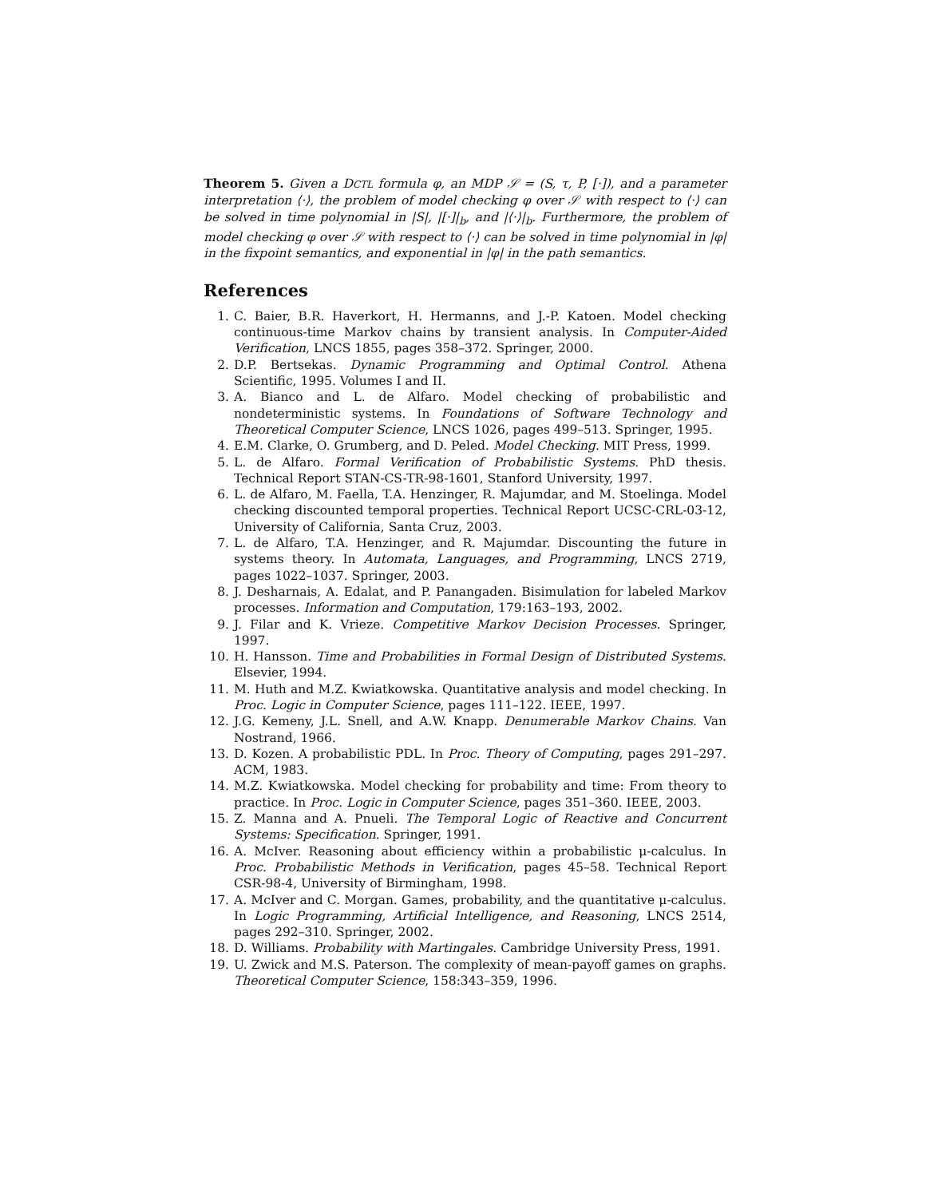Theorem 5. Given a DCTL formula φ, an MDP 𝒮 = (S, τ, P, [·]), and a parameter interpretation ⟨·⟩, the problem of model checking φ over 𝒮 with respect to ⟨·⟩ can be solved in time polynomial in |S|, |[·]|<sub>b</sub>, and |⟨·⟩|<sub>b</sub>. Furthermore, the problem of model checking φ over 𝒮 with respect to ⟨·⟩ can be solved in time polynomial in |φ| in the fixpoint semantics, and exponential in |φ| in the path semantics.
References
1. C. Baier, B.R. Haverkort, H. Hermanns, and J.-P. Katoen. Model checking continuous-time Markov chains by transient analysis. In Computer-Aided Verification, LNCS 1855, pages 358–372. Springer, 2000.
2. D.P. Bertsekas. Dynamic Programming and Optimal Control. Athena Scientific, 1995. Volumes I and II.
3. A. Bianco and L. de Alfaro. Model checking of probabilistic and nondeterministic systems. In Foundations of Software Technology and Theoretical Computer Science, LNCS 1026, pages 499–513. Springer, 1995.
4. E.M. Clarke, O. Grumberg, and D. Peled. Model Checking. MIT Press, 1999.
5. L. de Alfaro. Formal Verification of Probabilistic Systems. PhD thesis. Technical Report STAN-CS-TR-98-1601, Stanford University, 1997.
6. L. de Alfaro, M. Faella, T.A. Henzinger, R. Majumdar, and M. Stoelinga. Model checking discounted temporal properties. Technical Report UCSC-CRL-03-12, University of California, Santa Cruz, 2003.
7. L. de Alfaro, T.A. Henzinger, and R. Majumdar. Discounting the future in systems theory. In Automata, Languages, and Programming, LNCS 2719, pages 1022–1037. Springer, 2003.
8. J. Desharnais, A. Edalat, and P. Panangaden. Bisimulation for labeled Markov processes. Information and Computation, 179:163–193, 2002.
9. J. Filar and K. Vrieze. Competitive Markov Decision Processes. Springer, 1997.
10. H. Hansson. Time and Probabilities in Formal Design of Distributed Systems. Elsevier, 1994.
11. M. Huth and M.Z. Kwiatkowska. Quantitative analysis and model checking. In Proc. Logic in Computer Science, pages 111–122. IEEE, 1997.
12. J.G. Kemeny, J.L. Snell, and A.W. Knapp. Denumerable Markov Chains. Van Nostrand, 1966.
13. D. Kozen. A probabilistic PDL. In Proc. Theory of Computing, pages 291–297. ACM, 1983.
14. M.Z. Kwiatkowska. Model checking for probability and time: From theory to practice. In Proc. Logic in Computer Science, pages 351–360. IEEE, 2003.
15. Z. Manna and A. Pnueli. The Temporal Logic of Reactive and Concurrent Systems: Specification. Springer, 1991.
16. A. McIver. Reasoning about efficiency within a probabilistic μ-calculus. In Proc. Probabilistic Methods in Verification, pages 45–58. Technical Report CSR-98-4, University of Birmingham, 1998.
17. A. McIver and C. Morgan. Games, probability, and the quantitative μ-calculus. In Logic Programming, Artificial Intelligence, and Reasoning, LNCS 2514, pages 292–310. Springer, 2002.
18. D. Williams. Probability with Martingales. Cambridge University Press, 1991.
19. U. Zwick and M.S. Paterson. The complexity of mean-payoff games on graphs. Theoretical Computer Science, 158:343–359, 1996.